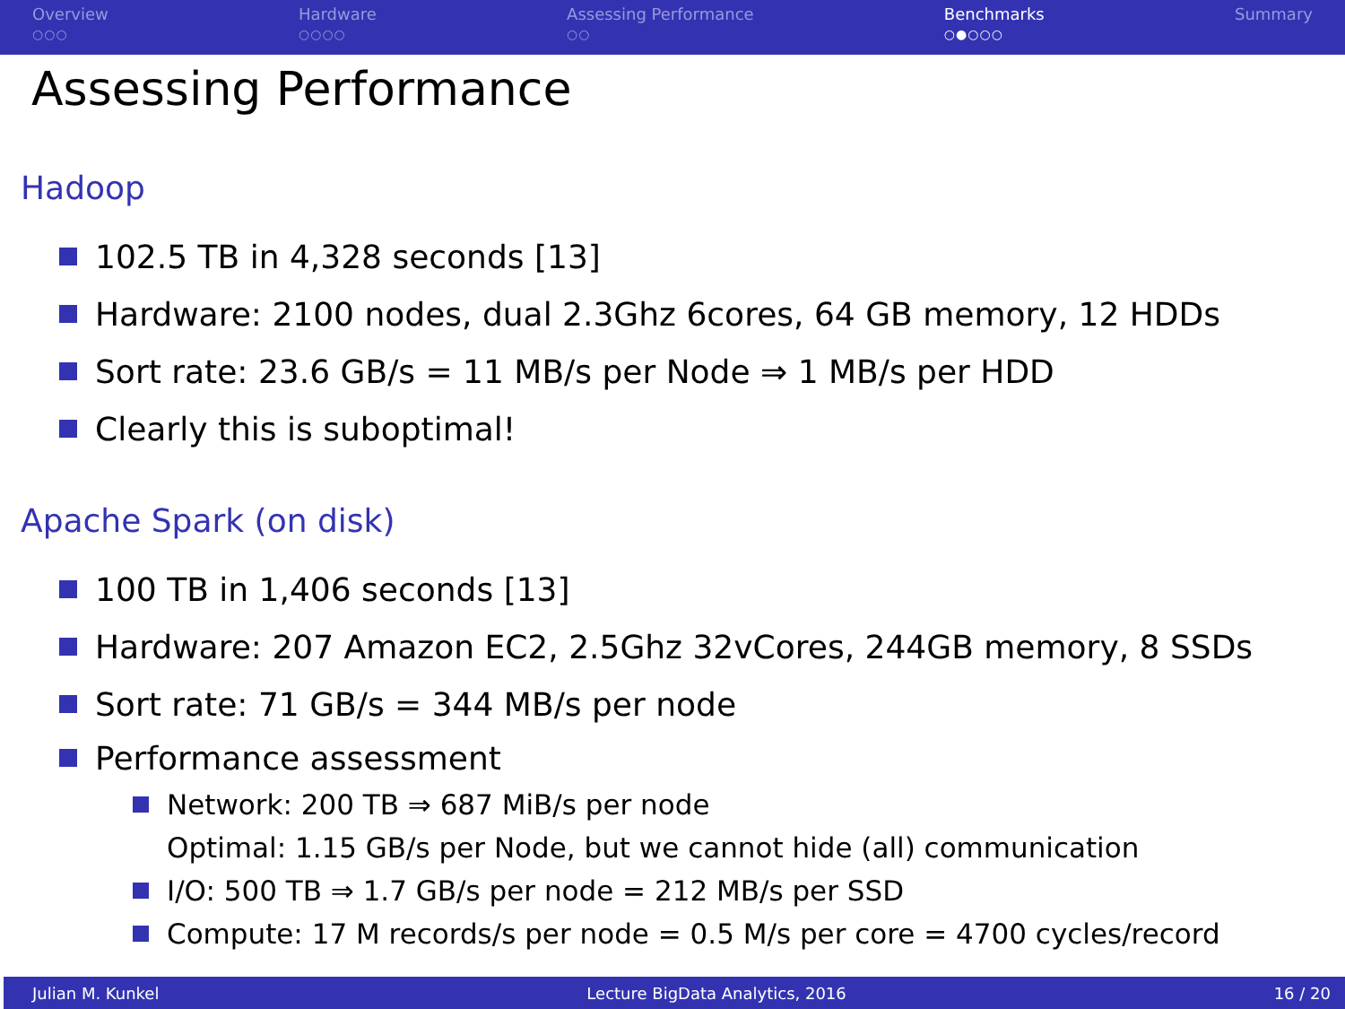Overview
○○○
Hardware
○○○○
Assessing Performance
○○
Benchmarks
○●○○○
Summary
Assessing Performance
Hadoop
102.5 TB in 4,328 seconds [13]
Hardware: 2100 nodes, dual 2.3Ghz 6cores, 64 GB memory, 12 HDDs
Sort rate: 23.6 GB/s = 11 MB/s per Node ⇒ 1 MB/s per HDD
Clearly this is suboptimal!
Apache Spark (on disk)
100 TB in 1,406 seconds [13]
Hardware: 207 Amazon EC2, 2.5Ghz 32vCores, 244GB memory, 8 SSDs
Sort rate: 71 GB/s = 344 MB/s per node
Performance assessment
Network: 200 TB ⇒ 687 MiB/s per node
Optimal: 1.15 GB/s per Node, but we cannot hide (all) communication
I/O: 500 TB ⇒ 1.7 GB/s per node = 212 MB/s per SSD
Compute: 17 M records/s per node = 0.5 M/s per core = 4700 cycles/record
Julian M. Kunkel Lecture BigData Analytics, 2016 16 / 20